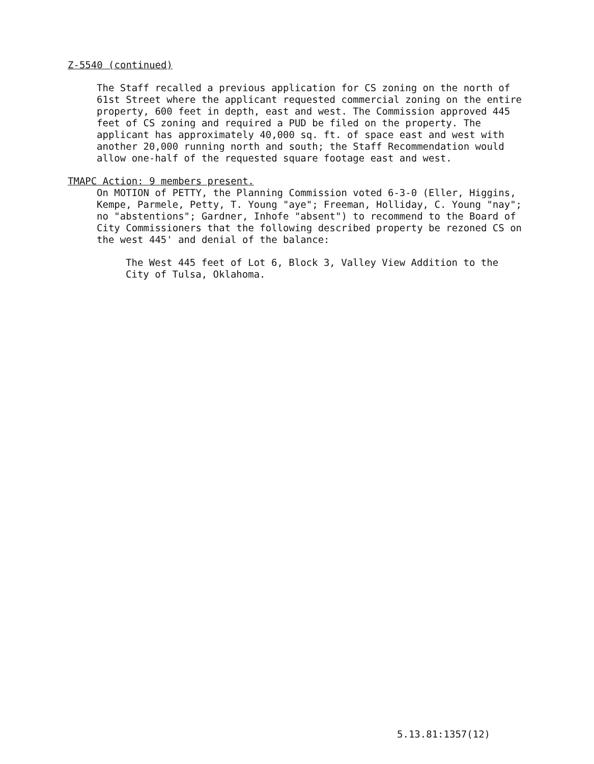Z-5540 (continued)
The Staff recalled a previous application for CS zoning on the north of 61st Street where the applicant requested commercial zoning on the entire property, 600 feet in depth, east and west. The Commission approved 445 feet of CS zoning and required a PUD be filed on the property. The applicant has approximately 40,000 sq. ft. of space east and west with another 20,000 running north and south; the Staff Recommendation would allow one-half of the requested square footage east and west.
TMAPC Action: 9 members present.
On MOTION of PETTY, the Planning Commission voted 6-3-0 (Eller, Higgins, Kempe, Parmele, Petty, T. Young "aye"; Freeman, Holliday, C. Young "nay"; no "abstentions"; Gardner, Inhofe "absent") to recommend to the Board of City Commissioners that the following described property be rezoned CS on the west 445' and denial of the balance:
The West 445 feet of Lot 6, Block 3, Valley View Addition to the City of Tulsa, Oklahoma.
5.13.81:1357(12)